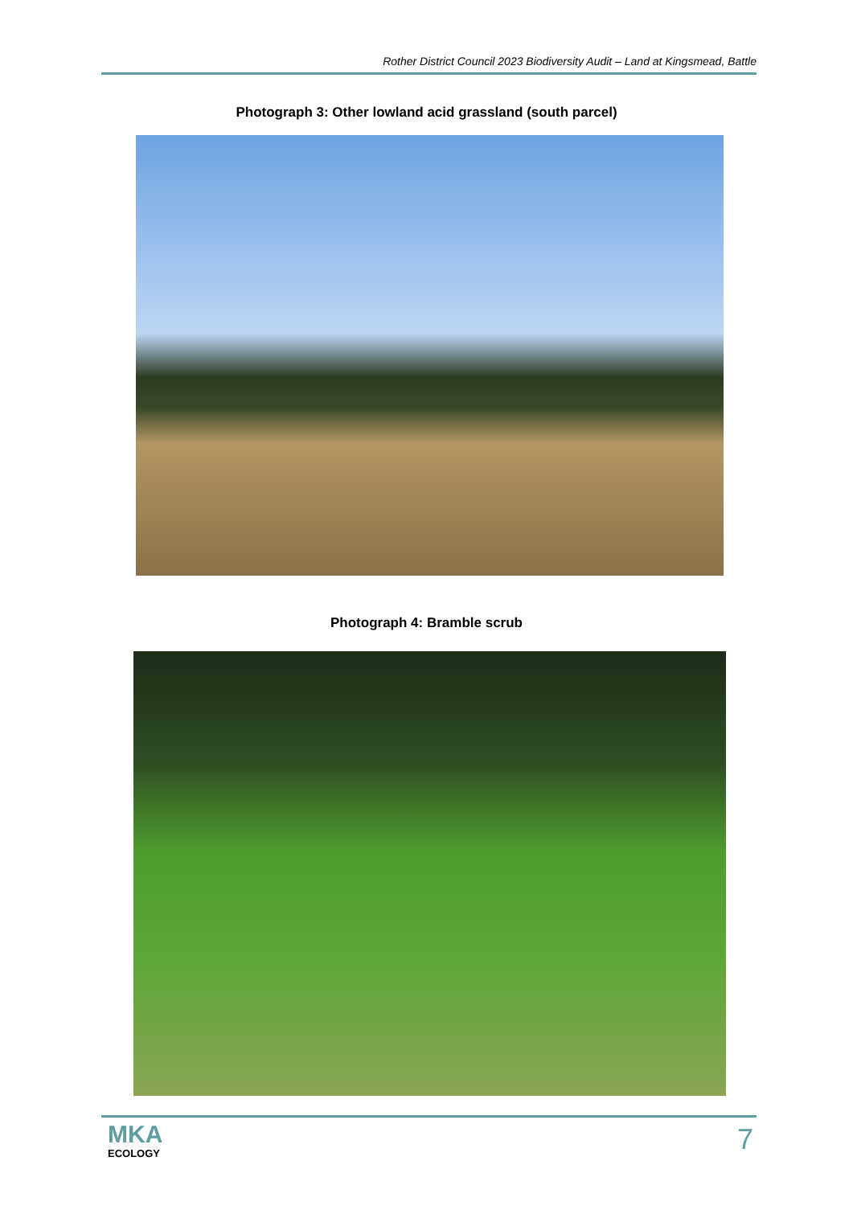Rother District Council 2023 Biodiversity Audit – Land at Kingsmead, Battle
Photograph 3: Other lowland acid grassland (south parcel)
Photograph 4: Bramble scrub
MKA
ECOLOGY
7